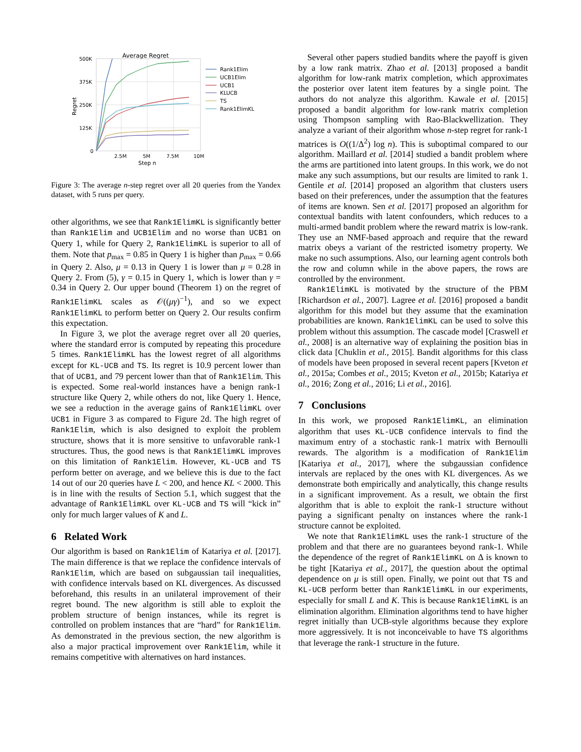Average Regret
500K
375K
250K
125K
0
2.5M
5M
7.5M
10M
Step n
Regret
Rank1Elim
UCB1Elim
UCB1
KLUCB
TS
Rank1ElimKL
Figure 3: The average n-step regret over all 20 queries from the Yandex dataset, with 5 runs per query.
other algorithms, we see that Rank1ElimKL is significantly better than Rank1Elim and UCB1Elim and no worse than UCB1 on Query 1, while for Query 2, Rank1ElimKL is superior to all of them. Note that p<sub>max</sub> = 0.85 in Query 1 is higher than p<sub>max</sub> = 0.66 in Query 2. Also, μ = 0.13 in Query 1 is lower than μ = 0.28 in Query 2. From (5), γ = 0.15 in Query 1, which is lower than γ = 0.34 in Query 2. Our upper bound (Theorem 1) on the regret of Rank1ElimKL scales as 𝒪((μγ)<sup>−1</sup>), and so we expect Rank1ElimKL to perform better on Query 2. Our results confirm this expectation.
In Figure 3, we plot the average regret over all 20 queries, where the standard error is computed by repeating this procedure 5 times. Rank1ElimKL has the lowest regret of all algorithms except for KL-UCB and TS. Its regret is 10.9 percent lower than that of UCB1, and 79 percent lower than that of Rank1Elim. This is expected. Some real-world instances have a benign rank-1 structure like Query 2, while others do not, like Query 1. Hence, we see a reduction in the average gains of Rank1ElimKL over UCB1 in Figure 3 as compared to Figure 2d. The high regret of Rank1Elim, which is also designed to exploit the problem structure, shows that it is more sensitive to unfavorable rank-1 structures. Thus, the good news is that Rank1ElimKL improves on this limitation of Rank1Elim. However, KL-UCB and TS perform better on average, and we believe this is due to the fact 14 out of our 20 queries have L < 200, and hence KL < 2000. This is in line with the results of Section 5.1, which suggest that the advantage of Rank1ElimKL over KL-UCB and TS will “kick in” only for much larger values of K and L.
6 Related Work
Our algorithm is based on Rank1Elim of Katariya et al. [2017]. The main difference is that we replace the confidence intervals of Rank1Elim, which are based on subgaussian tail inequalities, with confidence intervals based on KL divergences. As discussed beforehand, this results in an unilateral improvement of their regret bound. The new algorithm is still able to exploit the problem structure of benign instances, while its regret is controlled on problem instances that are “hard” for Rank1Elim. As demonstrated in the previous section, the new algorithm is also a major practical improvement over Rank1Elim, while it remains competitive with alternatives on hard instances.
Several other papers studied bandits where the payoff is given by a low rank matrix. Zhao et al. [2013] proposed a bandit algorithm for low-rank matrix completion, which approximates the posterior over latent item features by a single point. The authors do not analyze this algorithm. Kawale et al. [2015] proposed a bandit algorithm for low-rank matrix completion using Thompson sampling with Rao-Blackwellization. They analyze a variant of their algorithm whose n-step regret for rank-1 matrices is O((1/Δ<sup>2</sup>) log n). This is suboptimal compared to our algorithm. Maillard et al. [2014] studied a bandit problem where the arms are partitioned into latent groups. In this work, we do not make any such assumptions, but our results are limited to rank 1. Gentile et al. [2014] proposed an algorithm that clusters users based on their preferences, under the assumption that the features of items are known. Sen et al. [2017] proposed an algorithm for contextual bandits with latent confounders, which reduces to a multi-armed bandit problem where the reward matrix is low-rank. They use an NMF-based approach and require that the reward matrix obeys a variant of the restricted isometry property. We make no such assumptions. Also, our learning agent controls both the row and column while in the above papers, the rows are controlled by the environment.
Rank1ElimKL is motivated by the structure of the PBM [Richardson et al., 2007]. Lagree et al. [2016] proposed a bandit algorithm for this model but they assume that the examination probabilities are known. Rank1ElimKL can be used to solve this problem without this assumption. The cascade model [Craswell et al., 2008] is an alternative way of explaining the position bias in click data [Chuklin et al., 2015]. Bandit algorithms for this class of models have been proposed in several recent papers [Kveton et al., 2015a; Combes et al., 2015; Kveton et al., 2015b; Katariya et al., 2016; Zong et al., 2016; Li et al., 2016].
7 Conclusions
In this work, we proposed Rank1ElimKL, an elimination algorithm that uses KL-UCB confidence intervals to find the maximum entry of a stochastic rank-1 matrix with Bernoulli rewards. The algorithm is a modification of Rank1Elim [Katariya et al., 2017], where the subgaussian confidence intervals are replaced by the ones with KL divergences. As we demonstrate both empirically and analytically, this change results in a significant improvement. As a result, we obtain the first algorithm that is able to exploit the rank-1 structure without paying a significant penalty on instances where the rank-1 structure cannot be exploited.
We note that Rank1ElimKL uses the rank-1 structure of the problem and that there are no guarantees beyond rank-1. While the dependence of the regret of Rank1ElimKL on Δ is known to be tight [Katariya et al., 2017], the question about the optimal dependence on μ is still open. Finally, we point out that TS and KL-UCB perform better than Rank1ElimKL in our experiments, especially for small L and K. This is because Rank1ElimKL is an elimination algorithm. Elimination algorithms tend to have higher regret initially than UCB-style algorithms because they explore more aggressively. It is not inconceivable to have TS algorithms that leverage the rank-1 structure in the future.